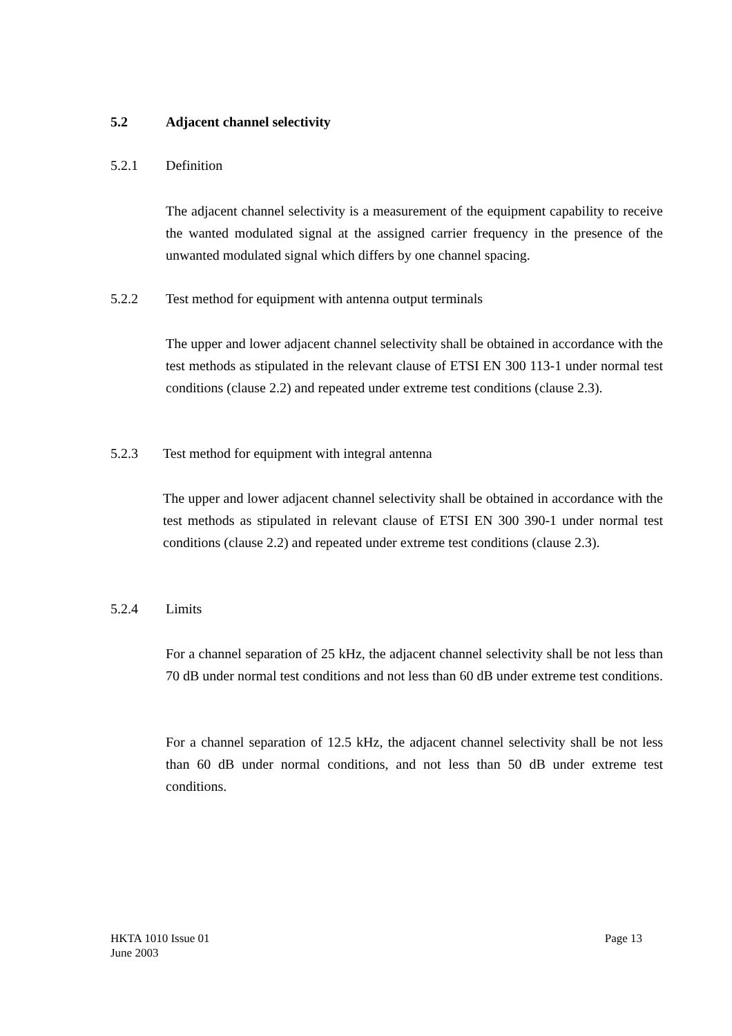5.2 Adjacent channel selectivity
5.2.1 Definition
The adjacent channel selectivity is a measurement of the equipment capability to receive the wanted modulated signal at the assigned carrier frequency in the presence of the unwanted modulated signal which differs by one channel spacing.
5.2.2 Test method for equipment with antenna output terminals
The upper and lower adjacent channel selectivity shall be obtained in accordance with the test methods as stipulated in the relevant clause of ETSI EN 300 113-1 under normal test conditions (clause 2.2) and repeated under extreme test conditions (clause 2.3).
5.2.3 Test method for equipment with integral antenna
The upper and lower adjacent channel selectivity shall be obtained in accordance with the test methods as stipulated in relevant clause of ETSI EN 300 390-1 under normal test conditions (clause 2.2) and repeated under extreme test conditions (clause 2.3).
5.2.4 Limits
For a channel separation of 25 kHz, the adjacent channel selectivity shall be not less than 70 dB under normal test conditions and not less than 60 dB under extreme test conditions.
For a channel separation of 12.5 kHz, the adjacent channel selectivity shall be not less than 60 dB under normal conditions, and not less than 50 dB under extreme test conditions.
HKTA 1010 Issue 01
June 2003 Page 13